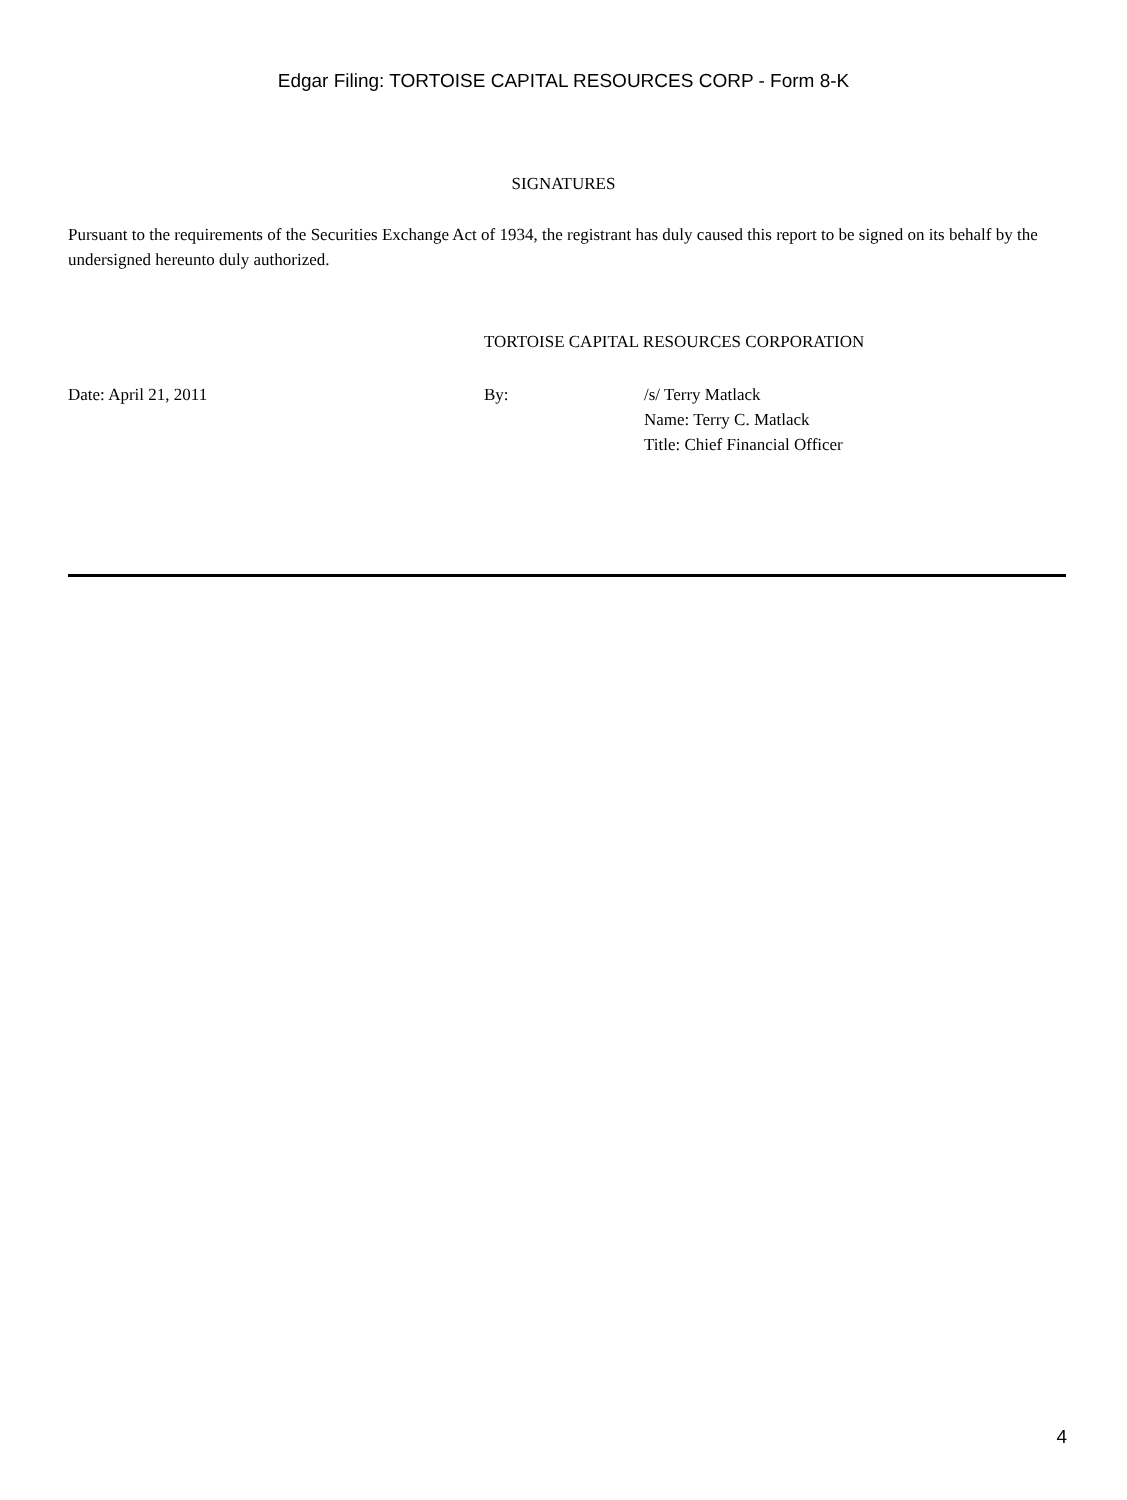Edgar Filing: TORTOISE CAPITAL RESOURCES CORP - Form 8-K
SIGNATURES
Pursuant to the requirements of the Securities Exchange Act of 1934, the registrant has duly caused this report to be signed on its behalf by the undersigned hereunto duly authorized.
TORTOISE CAPITAL RESOURCES CORPORATION
Date: April 21, 2011 By: /s/ Terry Matlack
Name: Terry C. Matlack
Title: Chief Financial Officer
4